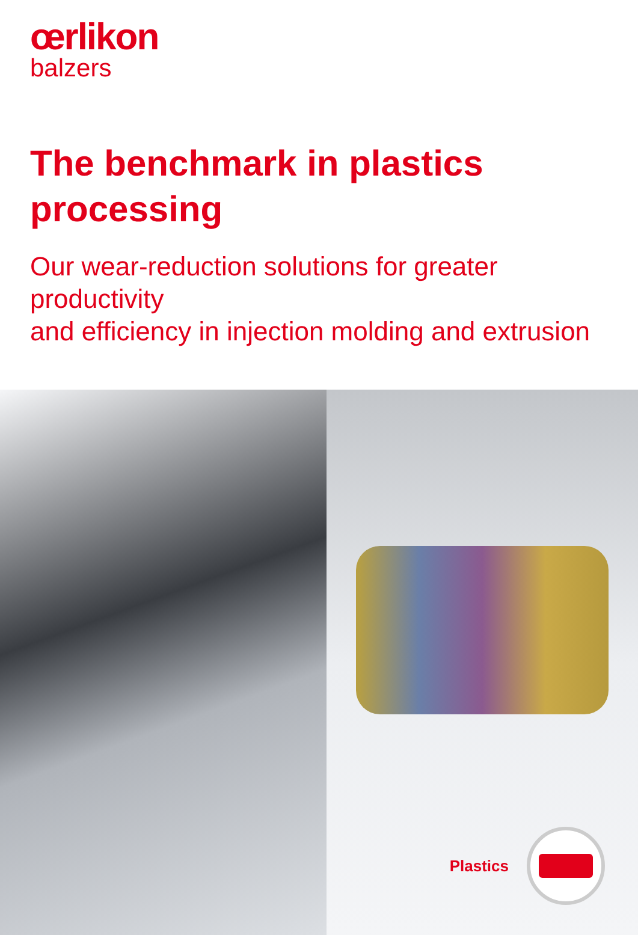œrlikon
balzers
The benchmark in plastics
processing
Our wear-reduction solutions for greater productivity
and efficiency in injection molding and extrusion
Plastics